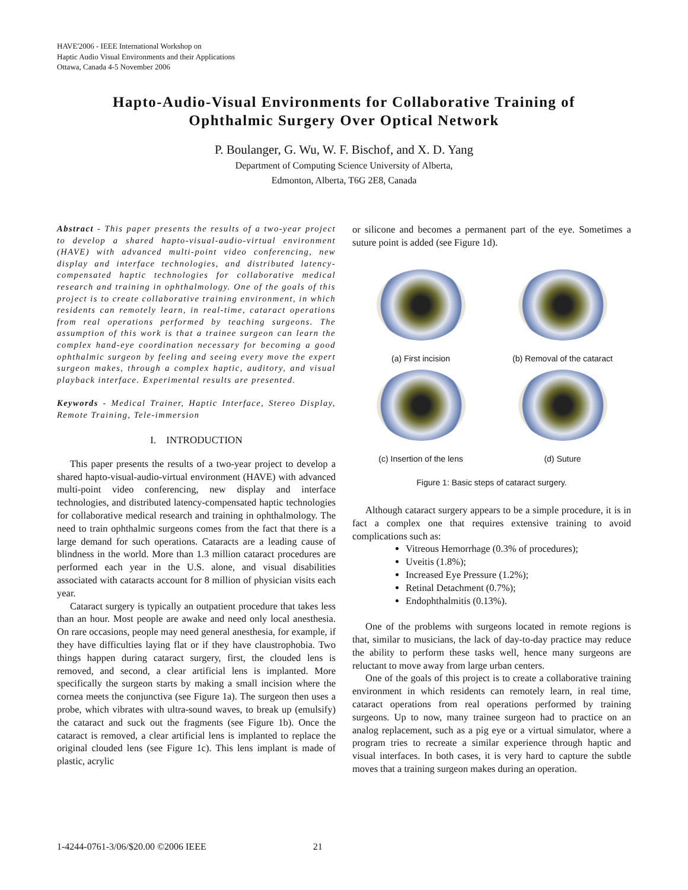HAVE'2006 - IEEE International Workshop on
Haptic Audio Visual Environments and their Applications
Ottawa, Canada 4-5 November 2006
Hapto-Audio-Visual Environments for Collaborative Training of
Ophthalmic Surgery Over Optical Network
P. Boulanger, G. Wu, W. F. Bischof, and X. D. Yang
Department of Computing Science University of Alberta,
Edmonton, Alberta, T6G 2E8, Canada
Abstract - This paper presents the results of a two-year project to develop a shared hapto-visual-audio-virtual environment (HAVE) with advanced multi-point video conferencing, new display and interface technologies, and distributed latency-compensated haptic technologies for collaborative medical research and training in ophthalmology. One of the goals of this project is to create collaborative training environment, in which residents can remotely learn, in real-time, cataract operations from real operations performed by teaching surgeons. The assumption of this work is that a trainee surgeon can learn the complex hand-eye coordination necessary for becoming a good ophthalmic surgeon by feeling and seeing every move the expert surgeon makes, through a complex haptic, auditory, and visual playback interface. Experimental results are presented.
Keywords - Medical Trainer, Haptic Interface, Stereo Display, Remote Training, Tele-immersion
I. INTRODUCTION
This paper presents the results of a two-year project to develop a shared hapto-visual-audio-virtual environment (HAVE) with advanced multi-point video conferencing, new display and interface technologies, and distributed latency-compensated haptic technologies for collaborative medical research and training in ophthalmology. The need to train ophthalmic surgeons comes from the fact that there is a large demand for such operations. Cataracts are a leading cause of blindness in the world. More than 1.3 million cataract procedures are performed each year in the U.S. alone, and visual disabilities associated with cataracts account for 8 million of physician visits each year.
Cataract surgery is typically an outpatient procedure that takes less than an hour. Most people are awake and need only local anesthesia. On rare occasions, people may need general anesthesia, for example, if they have difficulties laying flat or if they have claustrophobia. Two things happen during cataract surgery, first, the clouded lens is removed, and second, a clear artificial lens is implanted. More specifically the surgeon starts by making a small incision where the cornea meets the conjunctiva (see Figure 1a). The surgeon then uses a probe, which vibrates with ultra-sound waves, to break up (emulsify) the cataract and suck out the fragments (see Figure 1b). Once the cataract is removed, a clear artificial lens is implanted to replace the original clouded lens (see Figure 1c). This lens implant is made of plastic, acrylic
or silicone and becomes a permanent part of the eye. Sometimes a suture point is added (see Figure 1d).
(a) First incision
(b) Removal of the cataract
(c) Insertion of the lens
(d) Suture
Figure 1: Basic steps of cataract surgery.
Although cataract surgery appears to be a simple procedure, it is in fact a complex one that requires extensive training to avoid complications such as:
Vitreous Hemorrhage (0.3% of procedures);
Uveitis (1.8%);
Increased Eye Pressure (1.2%);
Retinal Detachment (0.7%);
Endophthalmitis (0.13%).
One of the problems with surgeons located in remote regions is that, similar to musicians, the lack of day-to-day practice may reduce the ability to perform these tasks well, hence many surgeons are reluctant to move away from large urban centers.
One of the goals of this project is to create a collaborative training environment in which residents can remotely learn, in real time, cataract operations from real operations performed by training surgeons. Up to now, many trainee surgeon had to practice on an analog replacement, such as a pig eye or a virtual simulator, where a program tries to recreate a similar experience through haptic and visual interfaces. In both cases, it is very hard to capture the subtle moves that a training surgeon makes during an operation.
1-4244-0761-3/06/$20.00 ©2006 IEEE 21